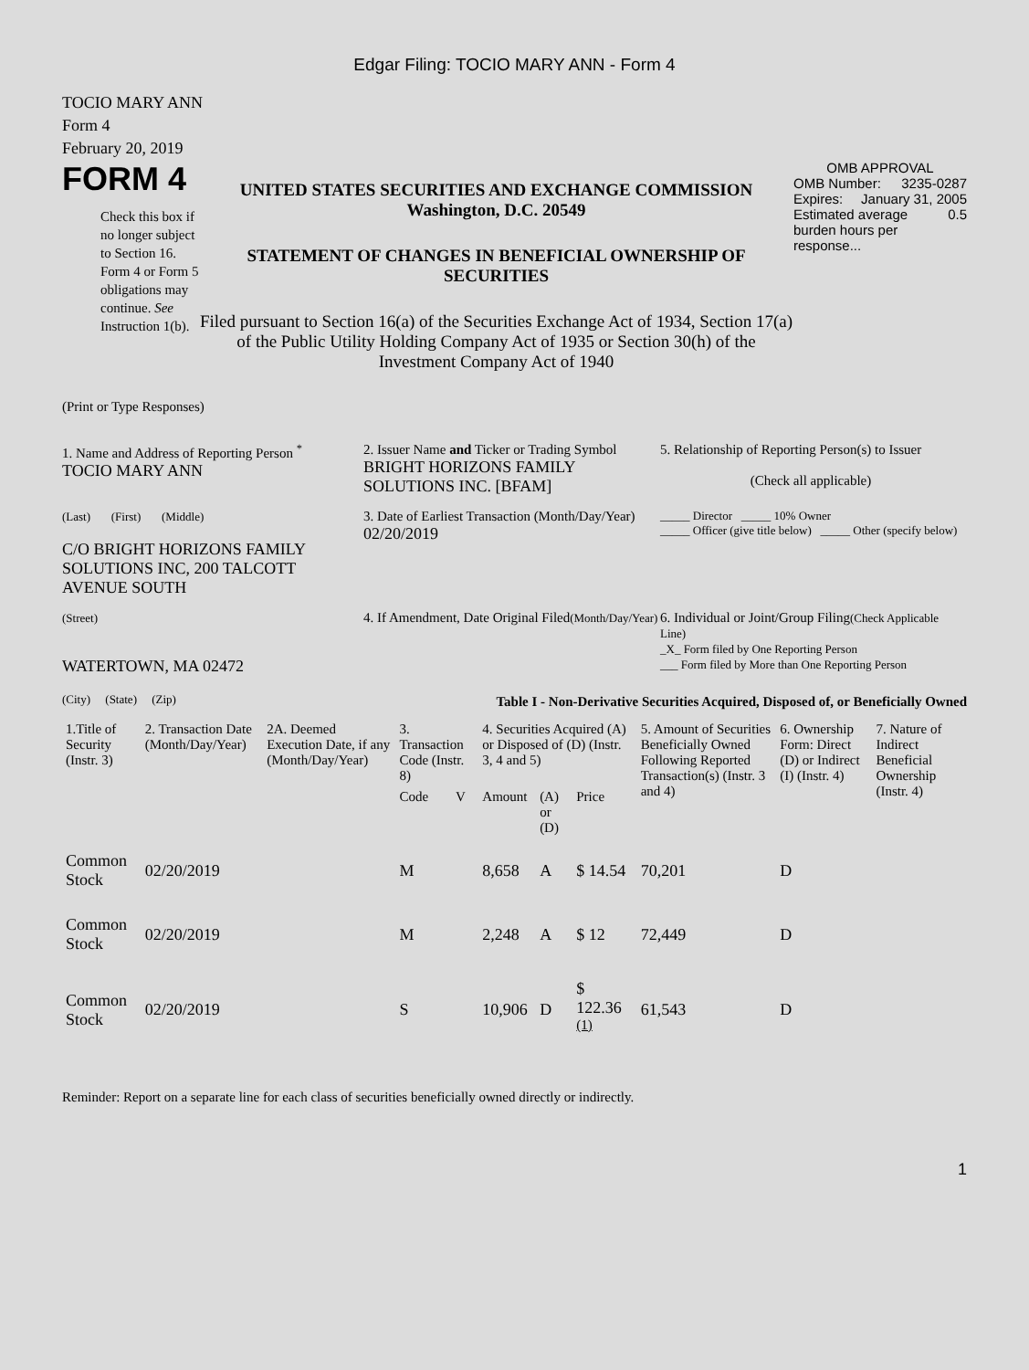Edgar Filing: TOCIO MARY ANN - Form 4
TOCIO MARY ANN
Form 4
February 20, 2019
FORM 4
Check this box if no longer subject to Section 16. Form 4 or Form 5 obligations may continue. See Instruction 1(b).
UNITED STATES SECURITIES AND EXCHANGE COMMISSION
Washington, D.C. 20549
STATEMENT OF CHANGES IN BENEFICIAL OWNERSHIP OF SECURITIES
Filed pursuant to Section 16(a) of the Securities Exchange Act of 1934, Section 17(a) of the Public Utility Holding Company Act of 1935 or Section 30(h) of the Investment Company Act of 1940
OMB APPROVAL
OMB Number: 3235-0287
Expires: January 31, 2005
Estimated average burden hours per response... 0.5
(Print or Type Responses)
1. Name and Address of Reporting Person <sup>*</sup>
TOCIO MARY ANN
2. Issuer Name and Ticker or Trading Symbol
BRIGHT HORIZONS FAMILY SOLUTIONS INC. [BFAM]
5. Relationship of Reporting Person(s) to Issuer
(Check all applicable)
(Last) (First) (Middle)
C/O BRIGHT HORIZONS FAMILY SOLUTIONS INC, 200 TALCOTT AVENUE SOUTH
3. Date of Earliest Transaction (Month/Day/Year)
02/20/2019
_____ Director _____ 10% Owner
_____ Officer (give title below) _____ Other (specify below)
(Street)
WATERTOWN, MA 02472
(City) (State) (Zip)
4. If Amendment, Date Original Filed(Month/Day/Year)
6. Individual or Joint/Group Filing(Check Applicable Line)
_X_ Form filed by One Reporting Person
___ Form filed by More than One Reporting Person
Table I - Non-Derivative Securities Acquired, Disposed of, or Beneficially Owned
| 1.Title of Security (Instr. 3) | 2. Transaction Date (Month/Day/Year) | 2A. Deemed Execution Date, if any (Month/Day/Year) | 3. Transaction Code (Instr. 8) | | 4. Securities Acquired (A) or Disposed of (D) (Instr. 3, 4 and 5) | | | 5. Amount of Securities Beneficially Owned Following Reported Transaction(s) (Instr. 3 and 4) | 6. Ownership Form: Direct (D) or Indirect (I) (Instr. 4) | 7. Nature of Indirect Beneficial Ownership (Instr. 4) |
| --- | --- | --- | --- | --- | --- | --- | --- | --- | --- | --- |
| | | | Code | V | Amount | (A) or (D) | Price | | | |
| Common Stock | 02/20/2019 | | M | | 8,658 | A | $ 14.54 | 70,201 | D | |
| Common Stock | 02/20/2019 | | M | | 2,248 | A | $ 12 | 72,449 | D | |
| Common Stock | 02/20/2019 | | S | | 10,906 | D | $ 122.36 <sup>(1)</sup> | 61,543 | D | |
Reminder: Report on a separate line for each class of securities beneficially owned directly or indirectly.
1